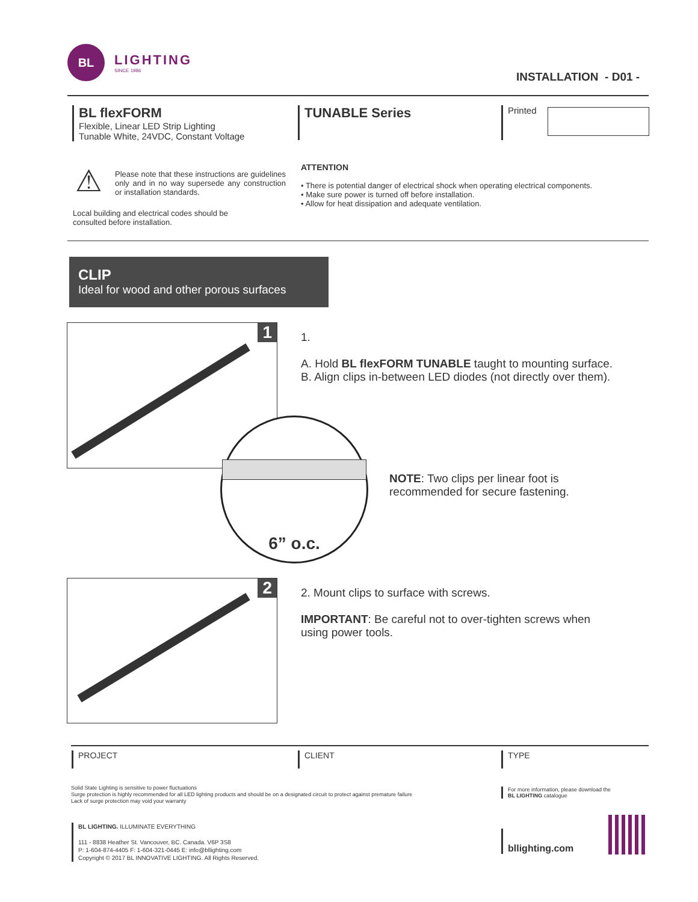BL
LIGHTING
SINCE 1986
INSTALLATION - D01 -
BL flexFORM
Flexible, Linear LED Strip Lighting
Tunable White, 24VDC, Constant Voltage
TUNABLE Series Printed
⚠
Please note that these instructions are guidelines only and in no way supersede any construction or installation standards.
Local building and electrical codes should be
consulted before installation.
ATTENTION
• There is potential danger of electrical shock when operating electrical components.
• Make sure power is turned off before installation.
• Allow for heat dissipation and adequate ventilation.
CLIP
Ideal for wood and other porous surfaces
1
6” o.c.
1.
A. Hold BL flexFORM TUNABLE taught to mounting surface.
B. Align clips in-between LED diodes (not directly over them).
NOTE: Two clips per linear foot is
recommended for secure fastening.
2
2. Mount clips to surface with screws.
IMPORTANT: Be careful not to over-tighten screws when
using power tools.
PROJECT CLIENT TYPE
Solid State Lighting is sensitive to power fluctuations
Surge protection is highly recommended for all LED lighting products and should be on a designated circuit to protect against premature failure
Lack of surge protection may void your warranty
For more information, please download the
BL LIGHTING catalogue
BL LIGHTING. ILLUMINATE EVERYTHING
111 - 8838 Heather St. Vancouver, BC. Canada. V6P 3S8
P: 1-604-874-4405 F: 1-604-321-0445 E: info@bllighting.com
Copyright © 2017 BL INNOVATIVE LIGHTING. All Rights Reserved.
bllighting.com